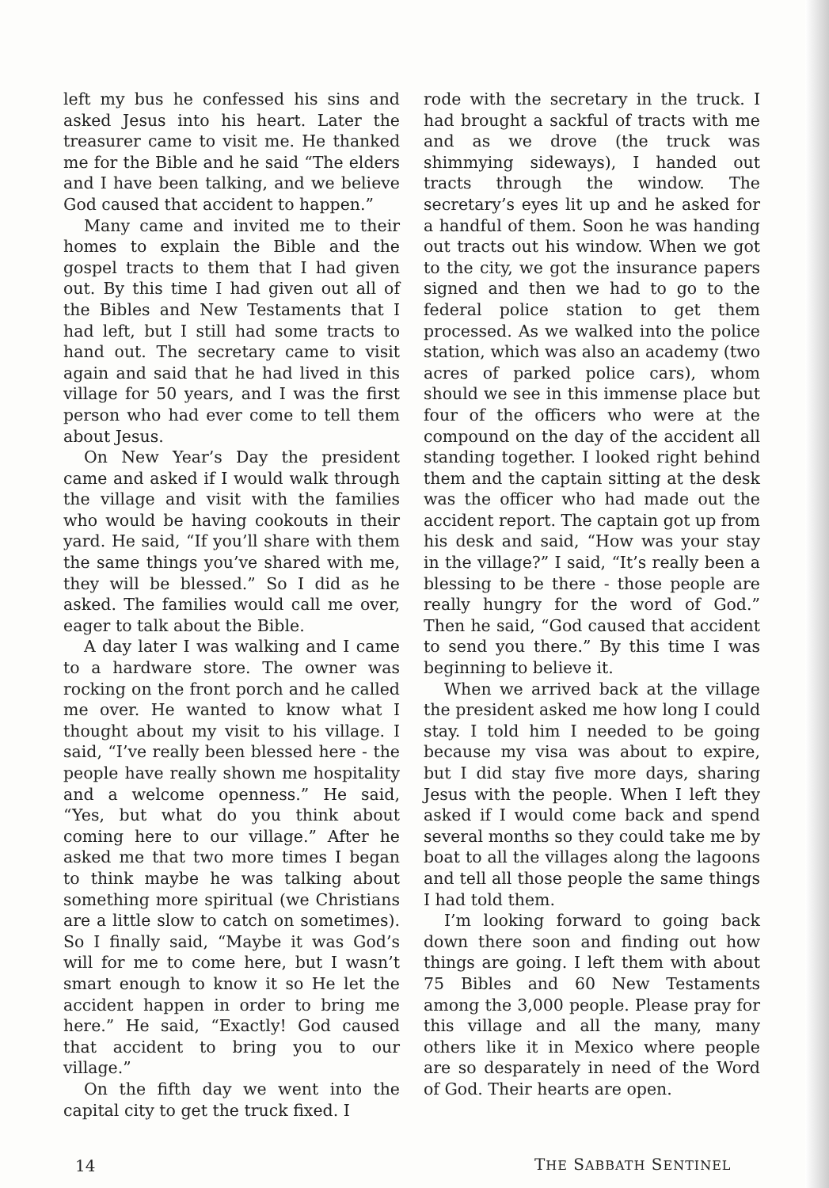left my bus he confessed his sins and asked Jesus into his heart. Later the treasurer came to visit me. He thanked me for the Bible and he said “The elders and I have been talking, and we believe God caused that accident to happen.”
Many came and invited me to their homes to explain the Bible and the gospel tracts to them that I had given out. By this time I had given out all of the Bibles and New Testaments that I had left, but I still had some tracts to hand out. The secretary came to visit again and said that he had lived in this village for 50 years, and I was the first person who had ever come to tell them about Jesus.
On New Year’s Day the president came and asked if I would walk through the village and visit with the families who would be having cookouts in their yard. He said, “If you’ll share with them the same things you’ve shared with me, they will be blessed.” So I did as he asked. The families would call me over, eager to talk about the Bible.
A day later I was walking and I came to a hardware store. The owner was rocking on the front porch and he called me over. He wanted to know what I thought about my visit to his village. I said, “I’ve really been blessed here - the people have really shown me hospitality and a welcome openness.” He said, “Yes, but what do you think about coming here to our village.” After he asked me that two more times I began to think maybe he was talking about something more spiritual (we Christians are a little slow to catch on sometimes). So I finally said, “Maybe it was God’s will for me to come here, but I wasn’t smart enough to know it so He let the accident happen in order to bring me here.” He said, “Exactly! God caused that accident to bring you to our village.”
On the fifth day we went into the capital city to get the truck fixed. I
rode with the secretary in the truck. I had brought a sackful of tracts with me and as we drove (the truck was shimmying sideways), I handed out tracts through the window. The secretary’s eyes lit up and he asked for a handful of them. Soon he was handing out tracts out his window. When we got to the city, we got the insurance papers signed and then we had to go to the federal police station to get them processed. As we walked into the police station, which was also an academy (two acres of parked police cars), whom should we see in this immense place but four of the officers who were at the compound on the day of the accident all standing together. I looked right behind them and the captain sitting at the desk was the officer who had made out the accident report. The captain got up from his desk and said, “How was your stay in the village?” I said, “It’s really been a blessing to be there - those people are really hungry for the word of God.” Then he said, “God caused that accident to send you there.” By this time I was beginning to believe it.
When we arrived back at the village the president asked me how long I could stay. I told him I needed to be going because my visa was about to expire, but I did stay five more days, sharing Jesus with the people. When I left they asked if I would come back and spend several months so they could take me by boat to all the villages along the lagoons and tell all those people the same things I had told them.
I’m looking forward to going back down there soon and finding out how things are going. I left them with about 75 Bibles and 60 New Testaments among the 3,000 people. Please pray for this village and all the many, many others like it in Mexico where people are so desparately in need of the Word of God. Their hearts are open.
14 THE SABBATH SENTINEL